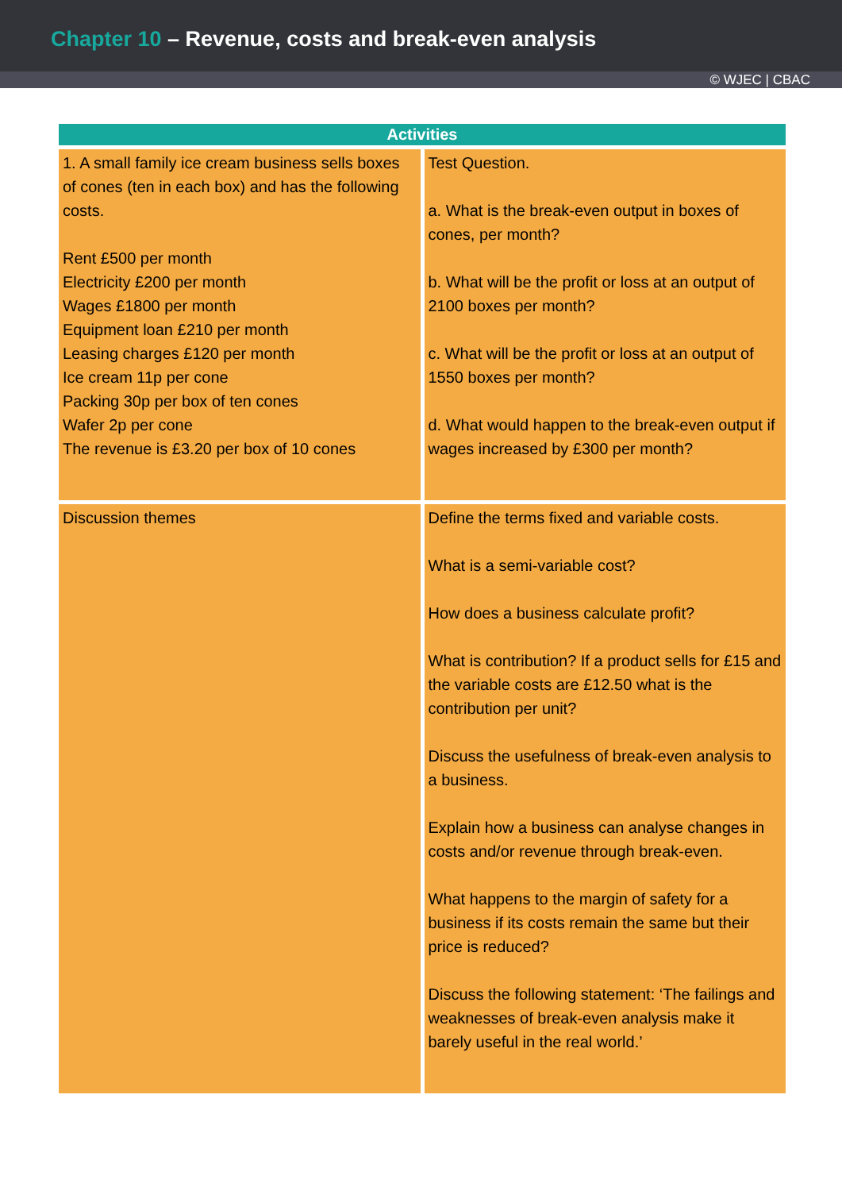Chapter 10 – Revenue, costs and break-even analysis
© WJEC | CBAC
| Activities | |
| --- | --- |
| 1. A small family ice cream business sells boxes of cones (ten in each box) and has the following costs. Rent £500 per month Electricity £200 per month Wages £1800 per month Equipment loan £210 per month Leasing charges £120 per month Ice cream 11p per cone Packing 30p per box of ten cones Wafer 2p per cone The revenue is £3.20 per box of 10 cones | Test Question. a. What is the break-even output in boxes of cones, per month? b. What will be the profit or loss at an output of 2100 boxes per month? c. What will be the profit or loss at an output of 1550 boxes per month? d. What would happen to the break-even output if wages increased by £300 per month? |
| Discussion themes | Define the terms fixed and variable costs. What is a semi-variable cost? How does a business calculate profit? What is contribution? If a product sells for £15 and the variable costs are £12.50 what is the contribution per unit? Discuss the usefulness of break-even analysis to a business. Explain how a business can analyse changes in costs and/or revenue through break-even. What happens to the margin of safety for a business if its costs remain the same but their price is reduced? Discuss the following statement: ‘The failings and weaknesses of break-even analysis make it barely useful in the real world.’ |